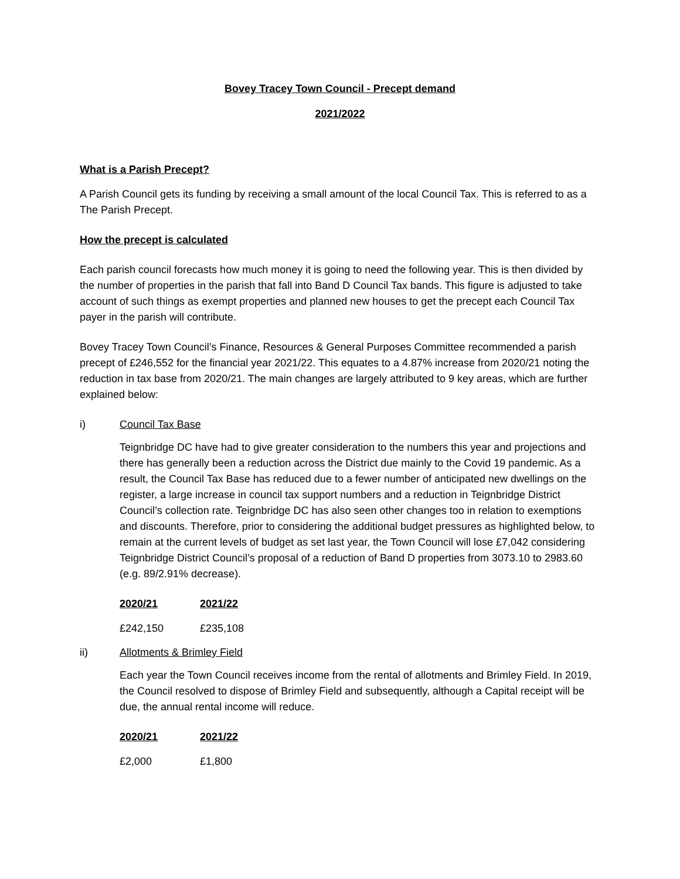Bovey Tracey Town Council - Precept demand
2021/2022
What is a Parish Precept?
A Parish Council gets its funding by receiving a small amount of the local Council Tax. This is referred to as a The Parish Precept.
How the precept is calculated
Each parish council forecasts how much money it is going to need the following year. This is then divided by the number of properties in the parish that fall into Band D Council Tax bands. This figure is adjusted to take account of such things as exempt properties and planned new houses to get the precept each Council Tax payer in the parish will contribute.
Bovey Tracey Town Council’s Finance, Resources & General Purposes Committee recommended a parish precept of £246,552 for the financial year 2021/22. This equates to a 4.87% increase from 2020/21 noting the reduction in tax base from 2020/21. The main changes are largely attributed to 9 key areas, which are further explained below:
i) Council Tax Base
Teignbridge DC have had to give greater consideration to the numbers this year and projections and there has generally been a reduction across the District due mainly to the Covid 19 pandemic. As a result, the Council Tax Base has reduced due to a fewer number of anticipated new dwellings on the register, a large increase in council tax support numbers and a reduction in Teignbridge District Council’s collection rate. Teignbridge DC has also seen other changes too in relation to exemptions and discounts. Therefore, prior to considering the additional budget pressures as highlighted below, to remain at the current levels of budget as set last year, the Town Council will lose £7,042 considering Teignbridge District Council’s proposal of a reduction of Band D properties from 3073.10 to 2983.60 (e.g. 89/2.91% decrease).
| 2020/21 | 2021/22 |
| --- | --- |
| £242,150 | £235,108 |
ii) Allotments & Brimley Field
Each year the Town Council receives income from the rental of allotments and Brimley Field. In 2019, the Council resolved to dispose of Brimley Field and subsequently, although a Capital receipt will be due, the annual rental income will reduce.
| 2020/21 | 2021/22 |
| --- | --- |
| £2,000 | £1,800 |